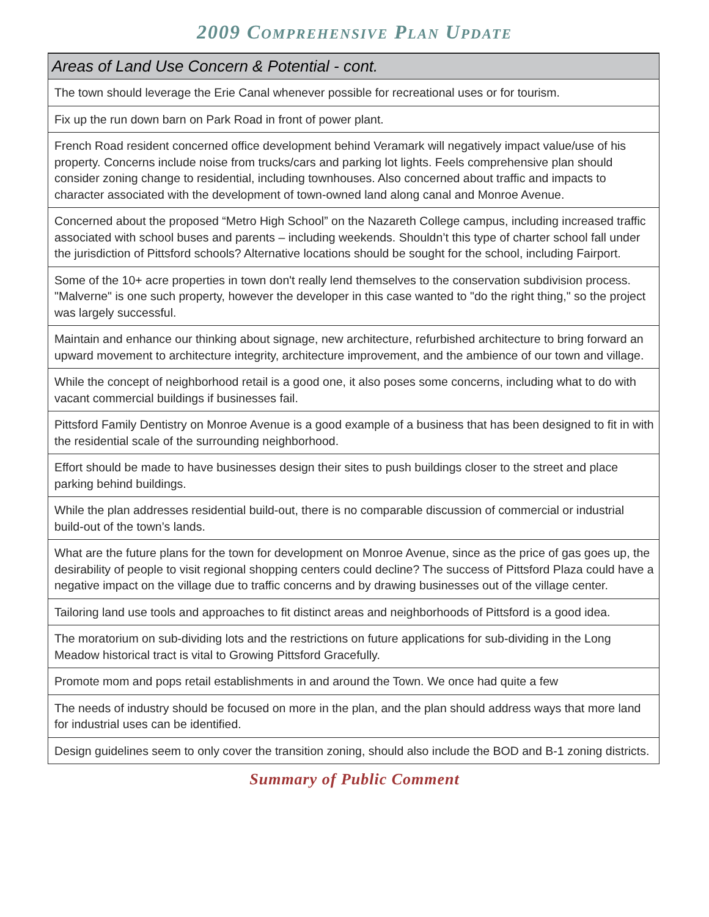2009 COMPREHENSIVE PLAN UPDATE
| Areas of Land Use Concern & Potential - cont. |
| --- |
| The town should leverage the Erie Canal whenever possible for recreational uses or for tourism. |
| Fix up the run down barn on Park Road in front of power plant. |
| French Road resident concerned office development behind Veramark will negatively impact value/use of his property. Concerns include noise from trucks/cars and parking lot lights. Feels comprehensive plan should consider zoning change to residential, including townhouses. Also concerned about traffic and impacts to character associated with the development of town-owned land along canal and Monroe Avenue. |
| Concerned about the proposed “Metro High School” on the Nazareth College campus, including increased traffic associated with school buses and parents – including weekends. Shouldn’t this type of charter school fall under the jurisdiction of Pittsford schools? Alternative locations should be sought for the school, including Fairport. |
| Some of the 10+ acre properties in town don't really lend themselves to the conservation subdivision process. "Malverne" is one such property, however the developer in this case wanted to "do the right thing," so the project was largely successful. |
| Maintain and enhance our thinking about signage, new architecture, refurbished architecture to bring forward an upward movement to architecture integrity, architecture improvement, and the ambience of our town and village. |
| While the concept of neighborhood retail is a good one, it also poses some concerns, including what to do with vacant commercial buildings if businesses fail. |
| Pittsford Family Dentistry on Monroe Avenue is a good example of a business that has been designed to fit in with the residential scale of the surrounding neighborhood. |
| Effort should be made to have businesses design their sites to push buildings closer to the street and place parking behind buildings. |
| While the plan addresses residential build-out, there is no comparable discussion of commercial or industrial build-out of the town’s lands. |
| What are the future plans for the town for development on Monroe Avenue, since as the price of gas goes up, the desirability of people to visit regional shopping centers could decline? The success of Pittsford Plaza could have a negative impact on the village due to traffic concerns and by drawing businesses out of the village center. |
| Tailoring land use tools and approaches to fit distinct areas and neighborhoods of Pittsford is a good idea. |
| The moratorium on sub-dividing lots and the restrictions on future applications for sub-dividing in the Long Meadow historical tract is vital to Growing Pittsford Gracefully. |
| Promote mom and pops retail establishments in and around the Town. We once had quite a few |
| The needs of industry should be focused on more in the plan, and the plan should address ways that more land for industrial uses can be identified. |
| Design guidelines seem to only cover the transition zoning, should also include the BOD and B-1 zoning districts. |
Summary of Public Comment